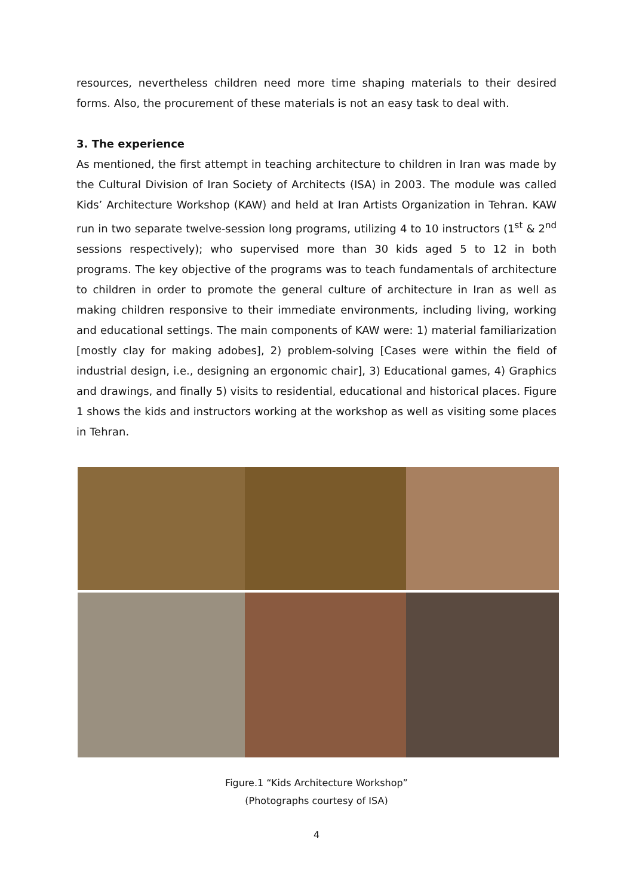resources, nevertheless children need more time shaping materials to their desired forms. Also, the procurement of these materials is not an easy task to deal with.
3. The experience
As mentioned, the first attempt in teaching architecture to children in Iran was made by the Cultural Division of Iran Society of Architects (ISA) in 2003. The module was called Kids’ Architecture Workshop (KAW) and held at Iran Artists Organization in Tehran. KAW run in two separate twelve-session long programs, utilizing 4 to 10 instructors (1<sup>st</sup> & 2<sup>nd</sup> sessions respectively); who supervised more than 30 kids aged 5 to 12 in both programs. The key objective of the programs was to teach fundamentals of architecture to children in order to promote the general culture of architecture in Iran as well as making children responsive to their immediate environments, including living, working and educational settings. The main components of KAW were: 1) material familiarization [mostly clay for making adobes], 2) problem-solving [Cases were within the field of industrial design, i.e., designing an ergonomic chair], 3) Educational games, 4) Graphics and drawings, and finally 5) visits to residential, educational and historical places. Figure 1 shows the kids and instructors working at the workshop as well as visiting some places in Tehran.
Figure.1 “Kids Architecture Workshop”
(Photographs courtesy of ISA)
4